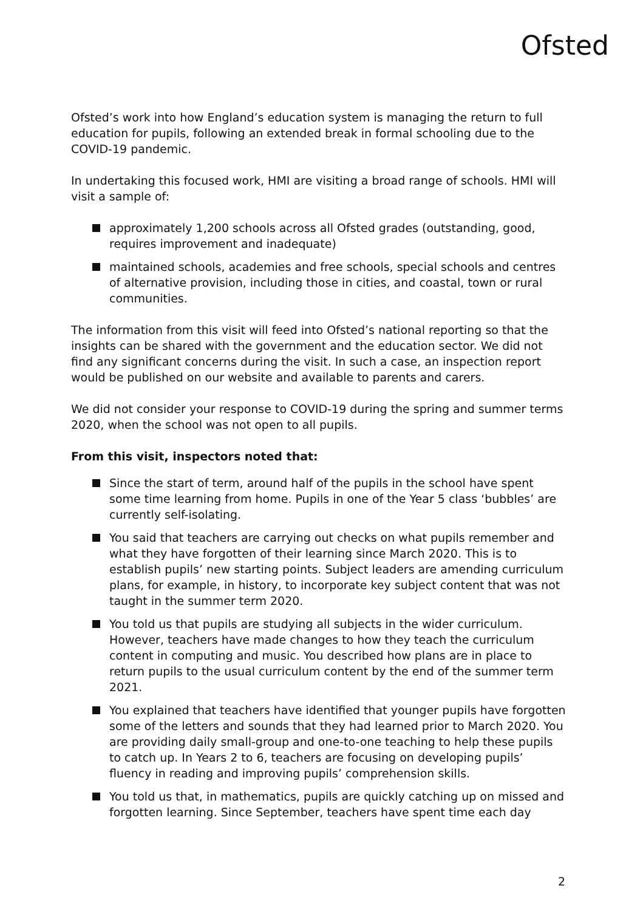Ofsted
Ofsted’s work into how England’s education system is managing the return to full education for pupils, following an extended break in formal schooling due to the COVID-19 pandemic.
In undertaking this focused work, HMI are visiting a broad range of schools. HMI will visit a sample of:
approximately 1,200 schools across all Ofsted grades (outstanding, good, requires improvement and inadequate)
maintained schools, academies and free schools, special schools and centres of alternative provision, including those in cities, and coastal, town or rural communities.
The information from this visit will feed into Ofsted’s national reporting so that the insights can be shared with the government and the education sector. We did not find any significant concerns during the visit. In such a case, an inspection report would be published on our website and available to parents and carers.
We did not consider your response to COVID-19 during the spring and summer terms 2020, when the school was not open to all pupils.
From this visit, inspectors noted that:
Since the start of term, around half of the pupils in the school have spent some time learning from home. Pupils in one of the Year 5 class ‘bubbles’ are currently self-isolating.
You said that teachers are carrying out checks on what pupils remember and what they have forgotten of their learning since March 2020. This is to establish pupils’ new starting points. Subject leaders are amending curriculum plans, for example, in history, to incorporate key subject content that was not taught in the summer term 2020.
You told us that pupils are studying all subjects in the wider curriculum. However, teachers have made changes to how they teach the curriculum content in computing and music. You described how plans are in place to return pupils to the usual curriculum content by the end of the summer term 2021.
You explained that teachers have identified that younger pupils have forgotten some of the letters and sounds that they had learned prior to March 2020. You are providing daily small-group and one-to-one teaching to help these pupils to catch up. In Years 2 to 6, teachers are focusing on developing pupils’ fluency in reading and improving pupils’ comprehension skills.
You told us that, in mathematics, pupils are quickly catching up on missed and forgotten learning. Since September, teachers have spent time each day
2